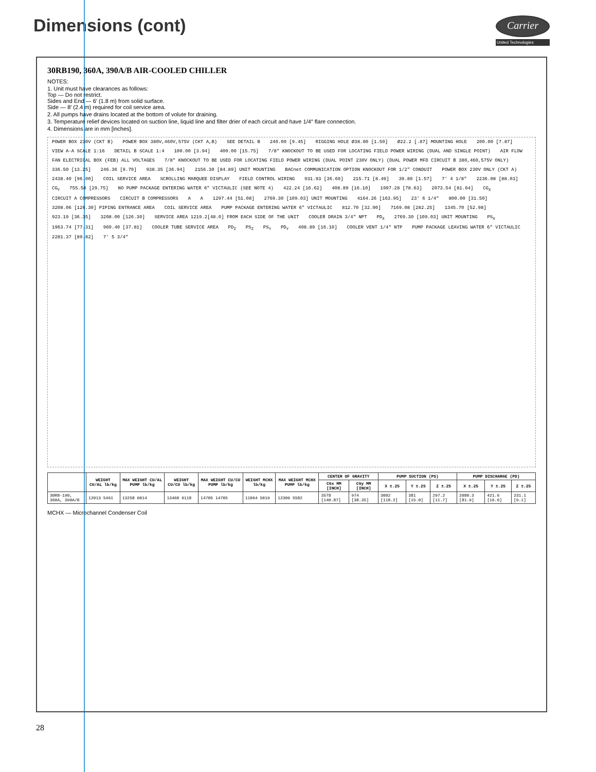Dimensions (cont)
Carrier
United Technologies
30RB190, 360A, 390A/B AIR-COOLED CHILLER
NOTES:
1. Unit must have clearances as follows:
Top — Do not restrict.
Sides and End — 6′ (1.8 m) from solid surface.
Side — 8′ (2.4 m) required for coil service area.
2. All pumps have drains located at the bottom of volute for draining.
3. Temperature relief devices located on suction line, liquid line and filter drier of each circuit and have 1/4″ flare connection.
4. Dimensions are in mm [inches].
POWER BOX 230V (CKT B) POWER BOX 380V,460V,575V (CKT A,B) SEE DETAIL B 240.00 [9.45] RIGGING HOLE Ø38.00 [1.50] Ø22.2 [.87] MOUNTING HOLE 200.00 [7.87] VIEW A-A SCALE 1:16 DETAIL B SCALE 1:4 100.00 [3.94] 400.00 [15.75] 7/8″ KNOCKOUT TO BE USED FOR LOCATING FIELD POWER WIRING (DUAL AND SINGLE POINT) AIR FLOW FAN ELECTRICAL BOX (FEB) ALL VOLTAGES 7/8″ KNOCKOUT TO BE USED FOR LOCATING FIELD POWER WIRING (DUAL POINT 230V ONLY) (DUAL POWER MFD CIRCUIT B 380,460,575V ONLY) 336.50 [13.25] 246.36 [9.70] 938.35 [36.94] 2156.30 [84.89] UNIT MOUNTING BACnet COMMUNICATION OPTION KNOCKOUT FOR 1/2″ CONDUIT POWER BOX 230V ONLY (CKT A) 2438.40 [96.00] COIL SERVICE AREA SCROLLING MARQUEE DISPLAY FIELD CONTROL WIRING 931.93 [36.69] 215.71 [8.49] 39.89 [1.57] 7′ 4 1/8″ 2236.08 [88.03] CG<sub>Y</sub> 755.58 [29.75] NO PUMP PACKAGE ENTERING WATER 6″ VICTAULIC (SEE NOTE 4) 422.24 [16.62] 408.89 [16.10] 1997.28 [78.63] 2073.54 [81.64] CG<sub>X</sub> CIRCUIT A COMPRESSORS CIRCUIT B COMPRESSORS A A 1297.44 [51.08] 2769.30 [109.03] UNIT MOUNTING 4164.26 [163.95] 23′ 6 1/4″ 800.00 [31.50] 3208.06 [126.30] PIPING ENTRANCE AREA COIL SERVICE AREA PUMP PACKAGE ENTERING WATER 6″ VICTAULIC 812.70 [32.00] 7169.08 [282.25] 1345.70 [52.98] 923.19 [36.35] 3208.00 [126.30] SERVICE AREA 1219.2[48.0] FROM EACH SIDE OF THE UNIT COOLER DRAIN 3/4″ NPT PD<sub>X</sub> 2769.30 [109.03] UNIT MOUNTING PS<sub>X</sub> 1963.74 [77.31] 960.40 [37.81] COOLER TUBE SERVICE AREA PD<sub>Z</sub> PS<sub>Z</sub> PS<sub>Y</sub> PD<sub>Y</sub> 408.89 [16.10] COOLER VENT 1/4″ NTP PUMP PACKAGE LEAVING WATER 6″ VICTAULIC 2281.37 [89.82] 7′ 5 3/4″
| | WEIGHT CU/AL lb/kg | MAX WEIGHT CU/AL PUMP lb/kg | WEIGHT CU/CU lb/kg | MAX WEIGHT CU/CU PUMP lb/kg | WEIGHT MCHX lb/kg | MAX WEIGHT MCHX PUMP lb/kg | CENTER OF GRAVITY | | PUMP SUCTION (PS) | | | PUMP DISCHARGE (PD) | | |
| --- | --- | --- | --- | --- | --- | --- | --- | --- | --- | --- | --- | --- | --- | --- |
| | | | | | | | CGx MM [INCH] | CGy MM [INCH] | X ±.25 | Y ±.25 | Z ±.25 | X ±.25 | Y ±.25 | Z ±.25 |
| 30RB-190, 360A, 390A/B | 12013 5461 | 13258 6014 | 13460 6118 | 14705 14705 | 11064 5019 | 12309 5582 | 3578 [140.87] | 974 [38.35] | 3002 [118.2] | 381 [15.0] | 297.2 [11.7] | 2080.3 [81.9] | 421.6 [16.6] | 231.1 [9.1] |
MCHX — Microchannel Condenser Coil
28